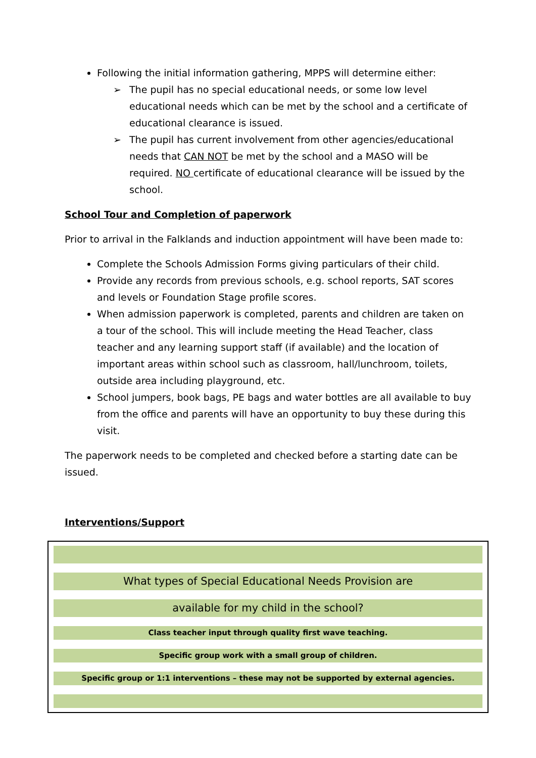Following the initial information gathering, MPPS will determine either:
➢ The pupil has no special educational needs, or some low level educational needs which can be met by the school and a certificate of educational clearance is issued.
➢ The pupil has current involvement from other agencies/educational needs that CAN NOT be met by the school and a MASO will be required. NO certificate of educational clearance will be issued by the school.
School Tour and Completion of paperwork
Prior to arrival in the Falklands and induction appointment will have been made to:
Complete the Schools Admission Forms giving particulars of their child.
Provide any records from previous schools, e.g. school reports, SAT scores and levels or Foundation Stage profile scores.
When admission paperwork is completed, parents and children are taken on a tour of the school. This will include meeting the Head Teacher, class teacher and any learning support staff (if available) and the location of important areas within school such as classroom, hall/lunchroom, toilets, outside area including playground, etc.
School jumpers, book bags, PE bags and water bottles are all available to buy from the office and parents will have an opportunity to buy these during this visit.
The paperwork needs to be completed and checked before a starting date can be issued.
Interventions/Support
What types of Special Educational Needs Provision are
available for my child in the school?
Class teacher input through quality first wave teaching.
Specific group work with a small group of children.
Specific group or 1:1 interventions – these may not be supported by external agencies.